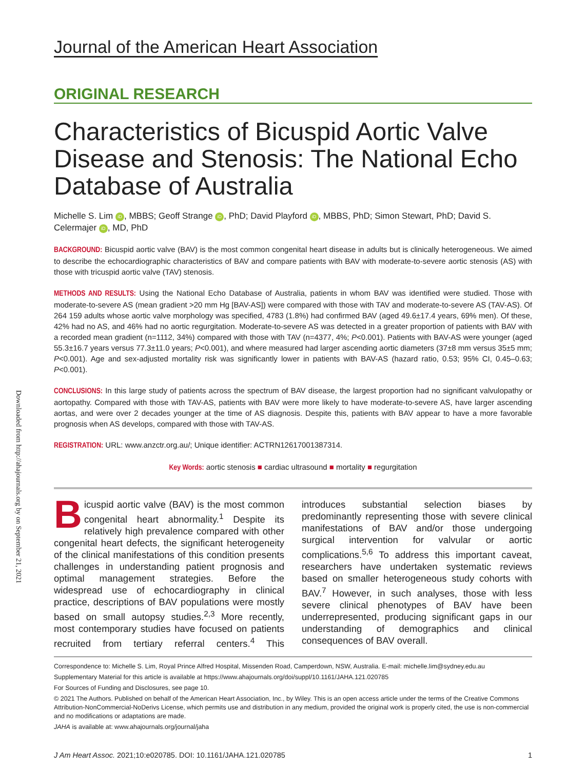Downloaded from http://ahajournals.org by on September 21, 2021
Journal of the American Heart Association
ORIGINAL RESEARCH
Characteristics of Bicuspid Aortic Valve Disease and Stenosis: The National Echo Database of Australia
Michelle S. Lim iD, MBBS; Geoff Strange iD, PhD; David Playford iD, MBBS, PhD; Simon Stewart, PhD; David S. Celermajer iD, MD, PhD
BACKGROUND: Bicuspid aortic valve (BAV) is the most common congenital heart disease in adults but is clinically heterogeneous. We aimed to describe the echocardiographic characteristics of BAV and compare patients with BAV with moderate-to-severe aortic stenosis (AS) with those with tricuspid aortic valve (TAV) stenosis.
METHODS AND RESULTS: Using the National Echo Database of Australia, patients in whom BAV was identified were studied. Those with moderate-to-severe AS (mean gradient >20 mm Hg [BAV-AS]) were compared with those with TAV and moderate-to-severe AS (TAV-AS). Of 264 159 adults whose aortic valve morphology was specified, 4783 (1.8%) had confirmed BAV (aged 49.6±17.4 years, 69% men). Of these, 42% had no AS, and 46% had no aortic regurgitation. Moderate-to-severe AS was detected in a greater proportion of patients with BAV with a recorded mean gradient (n=1112, 34%) compared with those with TAV (n=4377, 4%; P<0.001). Patients with BAV-AS were younger (aged 55.3±16.7 years versus 77.3±11.0 years; P<0.001), and where measured had larger ascending aortic diameters (37±8 mm versus 35±5 mm; P<0.001). Age and sex-adjusted mortality risk was significantly lower in patients with BAV-AS (hazard ratio, 0.53; 95% CI, 0.45–0.63; P<0.001).
CONCLUSIONS: In this large study of patients across the spectrum of BAV disease, the largest proportion had no significant valvulopathy or aortopathy. Compared with those with TAV-AS, patients with BAV were more likely to have moderate-to-severe AS, have larger ascending aortas, and were over 2 decades younger at the time of AS diagnosis. Despite this, patients with BAV appear to have a more favorable prognosis when AS develops, compared with those with TAV-AS.
REGISTRATION: URL: www.anzctr.org.au/; Unique identifier: ACTRN12617001387314.
Key Words: aortic stenosis ■ cardiac ultrasound ■ mortality ■ regurgitation
Bicuspid aortic valve (BAV) is the most common congenital heart abnormality.<sup>1</sup> Despite its relatively high prevalence compared with other congenital heart defects, the significant heterogeneity of the clinical manifestations of this condition presents challenges in understanding patient prognosis and optimal management strategies. Before the widespread use of echocardiography in clinical practice, descriptions of BAV populations were mostly based on small autopsy studies.<sup>2,3</sup> More recently, most contemporary studies have focused on patients recruited from tertiary referral centers.<sup>4</sup> This introduces substantial selection biases by predominantly representing those with severe clinical manifestations of BAV and/or those undergoing surgical intervention for valvular or aortic complications.<sup>5,6</sup> To address this important caveat, researchers have undertaken systematic reviews based on smaller heterogeneous study cohorts with BAV.<sup>7</sup> However, in such analyses, those with less severe clinical phenotypes of BAV have been underrepresented, producing significant gaps in our understanding of demographics and clinical consequences of BAV overall.
Correspondence to: Michelle S. Lim, Royal Prince Alfred Hospital, Missenden Road, Camperdown, NSW, Australia. E-mail: michelle.lim@sydney.edu.au
Supplementary Material for this article is available at https://www.ahajournals.org/doi/suppl/10.1161/JAHA.121.020785
For Sources of Funding and Disclosures, see page 10.
© 2021 The Authors. Published on behalf of the American Heart Association, Inc., by Wiley. This is an open access article under the terms of the Creative Commons Attribution-NonCommercial-NoDerivs License, which permits use and distribution in any medium, provided the original work is properly cited, the use is non-commercial and no modifications or adaptations are made.
JAHA is available at: www.ahajournals.org/journal/jaha
J Am Heart Assoc. 2021;10:e020785. DOI: 10.1161/JAHA.121.020785 1